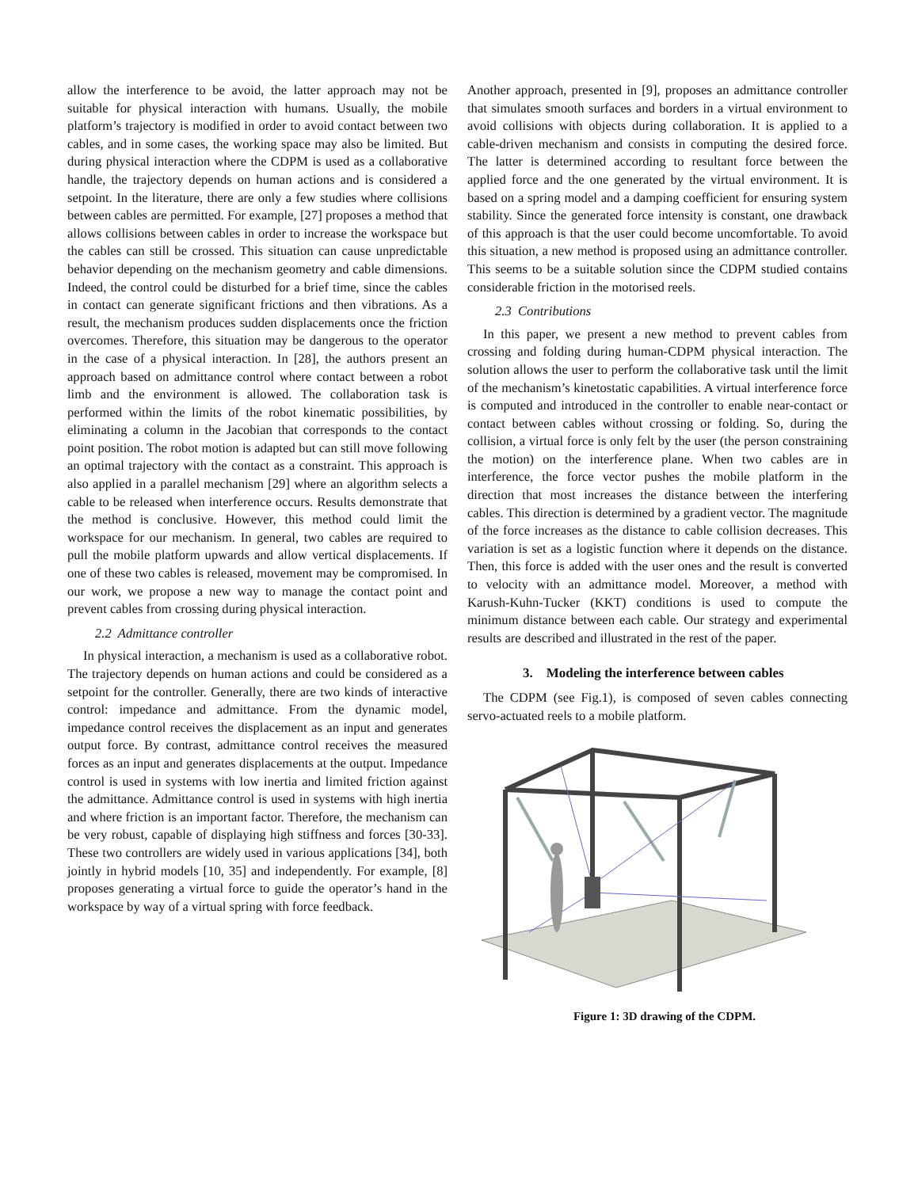allow the interference to be avoid, the latter approach may not be suitable for physical interaction with humans. Usually, the mobile platform’s trajectory is modified in order to avoid contact between two cables, and in some cases, the working space may also be limited. But during physical interaction where the CDPM is used as a collaborative handle, the trajectory depends on human actions and is considered a setpoint. In the literature, there are only a few studies where collisions between cables are permitted. For example, [27] proposes a method that allows collisions between cables in order to increase the workspace but the cables can still be crossed. This situation can cause unpredictable behavior depending on the mechanism geometry and cable dimensions. Indeed, the control could be disturbed for a brief time, since the cables in contact can generate significant frictions and then vibrations. As a result, the mechanism produces sudden displacements once the friction overcomes. Therefore, this situation may be dangerous to the operator in the case of a physical interaction. In [28], the authors present an approach based on admittance control where contact between a robot limb and the environment is allowed. The collaboration task is performed within the limits of the robot kinematic possibilities, by eliminating a column in the Jacobian that corresponds to the contact point position. The robot motion is adapted but can still move following an optimal trajectory with the contact as a constraint. This approach is also applied in a parallel mechanism [29] where an algorithm selects a cable to be released when interference occurs. Results demonstrate that the method is conclusive. However, this method could limit the workspace for our mechanism. In general, two cables are required to pull the mobile platform upwards and allow vertical displacements. If one of these two cables is released, movement may be compromised. In our work, we propose a new way to manage the contact point and prevent cables from crossing during physical interaction.
2.2 Admittance controller
In physical interaction, a mechanism is used as a collaborative robot. The trajectory depends on human actions and could be considered as a setpoint for the controller. Generally, there are two kinds of interactive control: impedance and admittance. From the dynamic model, impedance control receives the displacement as an input and generates output force. By contrast, admittance control receives the measured forces as an input and generates displacements at the output. Impedance control is used in systems with low inertia and limited friction against the admittance. Admittance control is used in systems with high inertia and where friction is an important factor. Therefore, the mechanism can be very robust, capable of displaying high stiffness and forces [30-33]. These two controllers are widely used in various applications [34], both jointly in hybrid models [10, 35] and independently. For example, [8] proposes generating a virtual force to guide the operator’s hand in the workspace by way of a virtual spring with force feedback.
Another approach, presented in [9], proposes an admittance controller that simulates smooth surfaces and borders in a virtual environment to avoid collisions with objects during collaboration. It is applied to a cable-driven mechanism and consists in computing the desired force. The latter is determined according to resultant force between the applied force and the one generated by the virtual environment. It is based on a spring model and a damping coefficient for ensuring system stability. Since the generated force intensity is constant, one drawback of this approach is that the user could become uncomfortable. To avoid this situation, a new method is proposed using an admittance controller. This seems to be a suitable solution since the CDPM studied contains considerable friction in the motorised reels.
2.3 Contributions
In this paper, we present a new method to prevent cables from crossing and folding during human-CDPM physical interaction. The solution allows the user to perform the collaborative task until the limit of the mechanism’s kinetostatic capabilities. A virtual interference force is computed and introduced in the controller to enable near-contact or contact between cables without crossing or folding. So, during the collision, a virtual force is only felt by the user (the person constraining the motion) on the interference plane. When two cables are in interference, the force vector pushes the mobile platform in the direction that most increases the distance between the interfering cables. This direction is determined by a gradient vector. The magnitude of the force increases as the distance to cable collision decreases. This variation is set as a logistic function where it depends on the distance. Then, this force is added with the user ones and the result is converted to velocity with an admittance model. Moreover, a method with Karush-Kuhn-Tucker (KKT) conditions is used to compute the minimum distance between each cable. Our strategy and experimental results are described and illustrated in the rest of the paper.
3. Modeling the interference between cables
The CDPM (see Fig.1), is composed of seven cables connecting servo-actuated reels to a mobile platform.
Figure 1: 3D drawing of the CDPM.